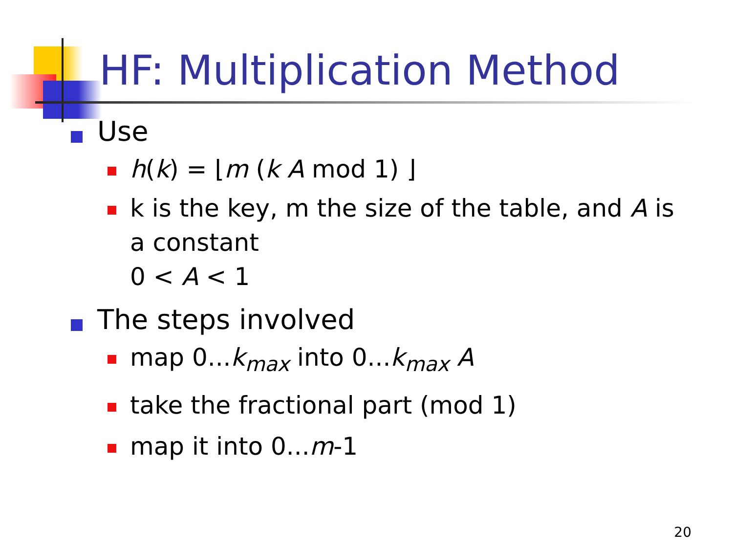HF: Multiplication Method
Use
h(k) = ⌊m (k A mod 1) ⌋
k is the key, m the size of the table, and A is a constant
0 < A < 1
The steps involved
map 0...k<sub>max</sub> into 0...k<sub>max</sub> A
take the fractional part (mod 1)
map it into 0...m-1
20